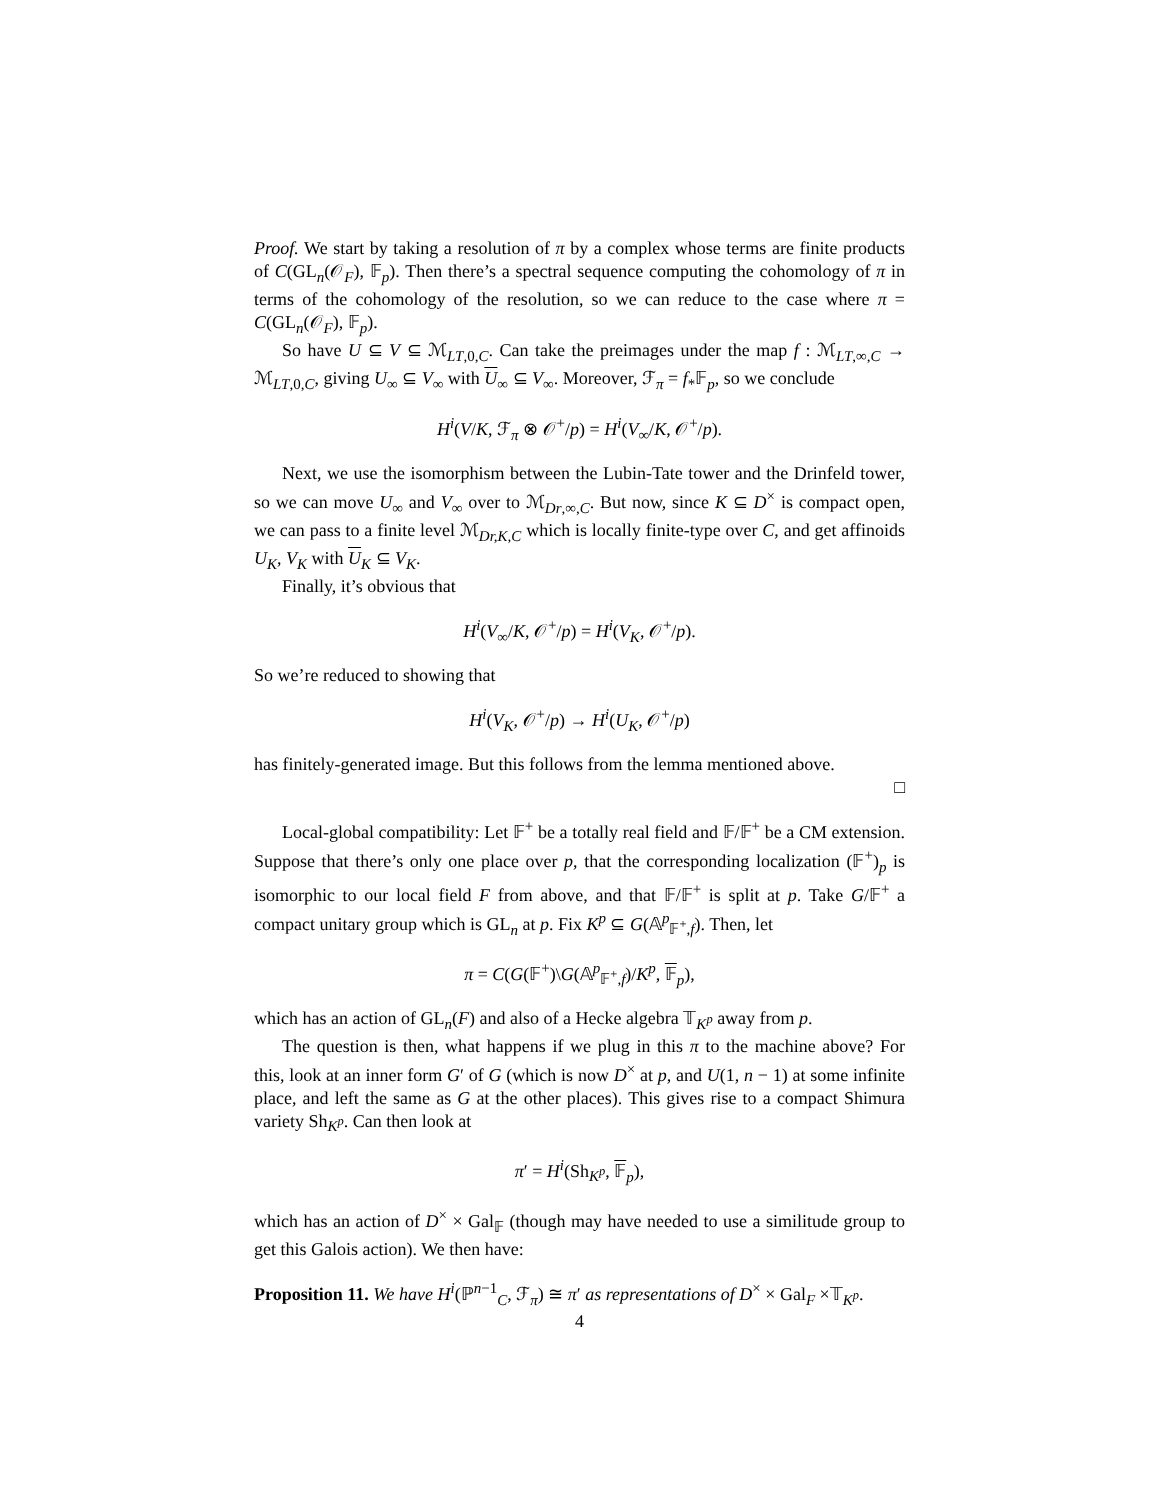Proof. We start by taking a resolution of π by a complex whose terms are finite products of C(GL<sub>n</sub>(𝒪<sub>F</sub>), 𝔽<sub>p</sub>). Then there’s a spectral sequence computing the cohomology of π in terms of the cohomology of the resolution, so we can reduce to the case where π = C(GL<sub>n</sub>(𝒪<sub>F</sub>), 𝔽<sub>p</sub>).
So have U ⊆ V ⊆ ℳ<sub>LT,0,C</sub>. Can take the preimages under the map f : ℳ<sub>LT,∞,C</sub> → ℳ<sub>LT,0,C</sub>, giving U<sub>∞</sub> ⊆ V<sub>∞</sub> with U<sub>∞</sub> ⊆ V<sub>∞</sub>. Moreover, ℱ<sub>π</sub> = f<sub>*</sub>𝔽<sub>p</sub>, so we conclude
H<sup>i</sup>(V/K, ℱ<sub>π</sub> ⊗ 𝒪<sup>+</sup>/p) = H<sup>i</sup>(V<sub>∞</sub>/K, 𝒪<sup>+</sup>/p).
Next, we use the isomorphism between the Lubin-Tate tower and the Drinfeld tower, so we can move U<sub>∞</sub> and V<sub>∞</sub> over to ℳ<sub>Dr,∞,C</sub>. But now, since K ⊆ D<sup>×</sup> is compact open, we can pass to a finite level ℳ<sub>Dr,K,C</sub> which is locally finite-type over C, and get affinoids U<sub>K</sub>, V<sub>K</sub> with U<sub>K</sub> ⊆ V<sub>K</sub>.
Finally, it’s obvious that
H<sup>i</sup>(V<sub>∞</sub>/K, 𝒪<sup>+</sup>/p) = H<sup>i</sup>(V<sub>K</sub>, 𝒪<sup>+</sup>/p).
So we’re reduced to showing that
H<sup>i</sup>(V<sub>K</sub>, 𝒪<sup>+</sup>/p) → H<sup>i</sup>(U<sub>K</sub>, 𝒪<sup>+</sup>/p)
has finitely-generated image. But this follows from the lemma mentioned above.
□
Local-global compatibility: Let 𝔽<sup>+</sup> be a totally real field and 𝔽/𝔽<sup>+</sup> be a CM extension. Suppose that there’s only one place over p, that the corresponding localization (𝔽<sup>+</sup>)<sub>p</sub> is isomorphic to our local field F from above, and that 𝔽/𝔽<sup>+</sup> is split at p. Take G/𝔽<sup>+</sup> a compact unitary group which is GL<sub>n</sub> at p. Fix K<sup>p</sup> ⊆ G(𝔸<sup>p</sup><sub>𝔽<sup>+</sup>,f</sub>). Then, let
π = C(G(𝔽<sup>+</sup>)\G(𝔸<sup>p</sup><sub>𝔽<sup>+</sup>,f</sub>)/K<sup>p</sup>, 𝔽<sub>p</sub>),
which has an action of GL<sub>n</sub>(F) and also of a Hecke algebra 𝕋<sub>K<sup>p</sup></sub> away from p.
The question is then, what happens if we plug in this π to the machine above? For this, look at an inner form G′ of G (which is now D<sup>×</sup> at p, and U(1, n − 1) at some infinite place, and left the same as G at the other places). This gives rise to a compact Shimura variety Sh<sub>K<sup>p</sup></sub>. Can then look at
π′ = H<sup>i</sup>(Sh<sub>K<sup>p</sup></sub>, 𝔽<sub>p</sub>),
which has an action of D<sup>×</sup> × Gal<sub>𝔽</sub> (though may have needed to use a similitude group to get this Galois action). We then have:
Proposition 11. We have H<sup>i</sup>(ℙ<sup>n−1</sup><sub>C</sub>, ℱ<sub>π</sub>) ≅ π′ as representations of D<sup>×</sup> × Gal<sub>F</sub> ×𝕋<sub>K<sup>p</sup></sub>.
4